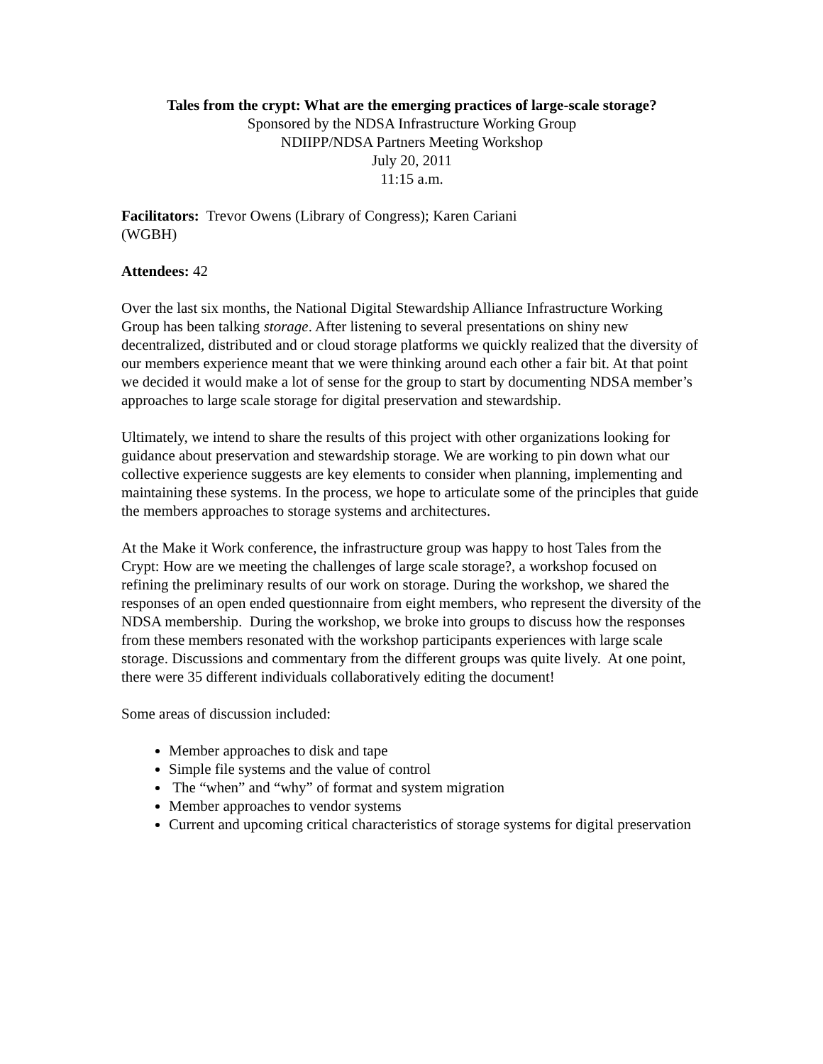Tales from the crypt: What are the emerging practices of large-scale storage?
Sponsored by the NDSA Infrastructure Working Group
NDIIPP/NDSA Partners Meeting Workshop
July 20, 2011
11:15 a.m.
Facilitators: Trevor Owens (Library of Congress); Karen Cariani
(WGBH)
Attendees: 42
Over the last six months, the National Digital Stewardship Alliance Infrastructure Working Group has been talking storage. After listening to several presentations on shiny new decentralized, distributed and or cloud storage platforms we quickly realized that the diversity of our members experience meant that we were thinking around each other a fair bit. At that point we decided it would make a lot of sense for the group to start by documenting NDSA member’s approaches to large scale storage for digital preservation and stewardship.
Ultimately, we intend to share the results of this project with other organizations looking for guidance about preservation and stewardship storage. We are working to pin down what our collective experience suggests are key elements to consider when planning, implementing and maintaining these systems. In the process, we hope to articulate some of the principles that guide the members approaches to storage systems and architectures.
At the Make it Work conference, the infrastructure group was happy to host Tales from the Crypt: How are we meeting the challenges of large scale storage?, a workshop focused on refining the preliminary results of our work on storage. During the workshop, we shared the responses of an open ended questionnaire from eight members, who represent the diversity of the NDSA membership. During the workshop, we broke into groups to discuss how the responses from these members resonated with the workshop participants experiences with large scale storage. Discussions and commentary from the different groups was quite lively. At one point, there were 35 different individuals collaboratively editing the document!
Some areas of discussion included:
Member approaches to disk and tape
Simple file systems and the value of control
The “when” and “why” of format and system migration
Member approaches to vendor systems
Current and upcoming critical characteristics of storage systems for digital preservation